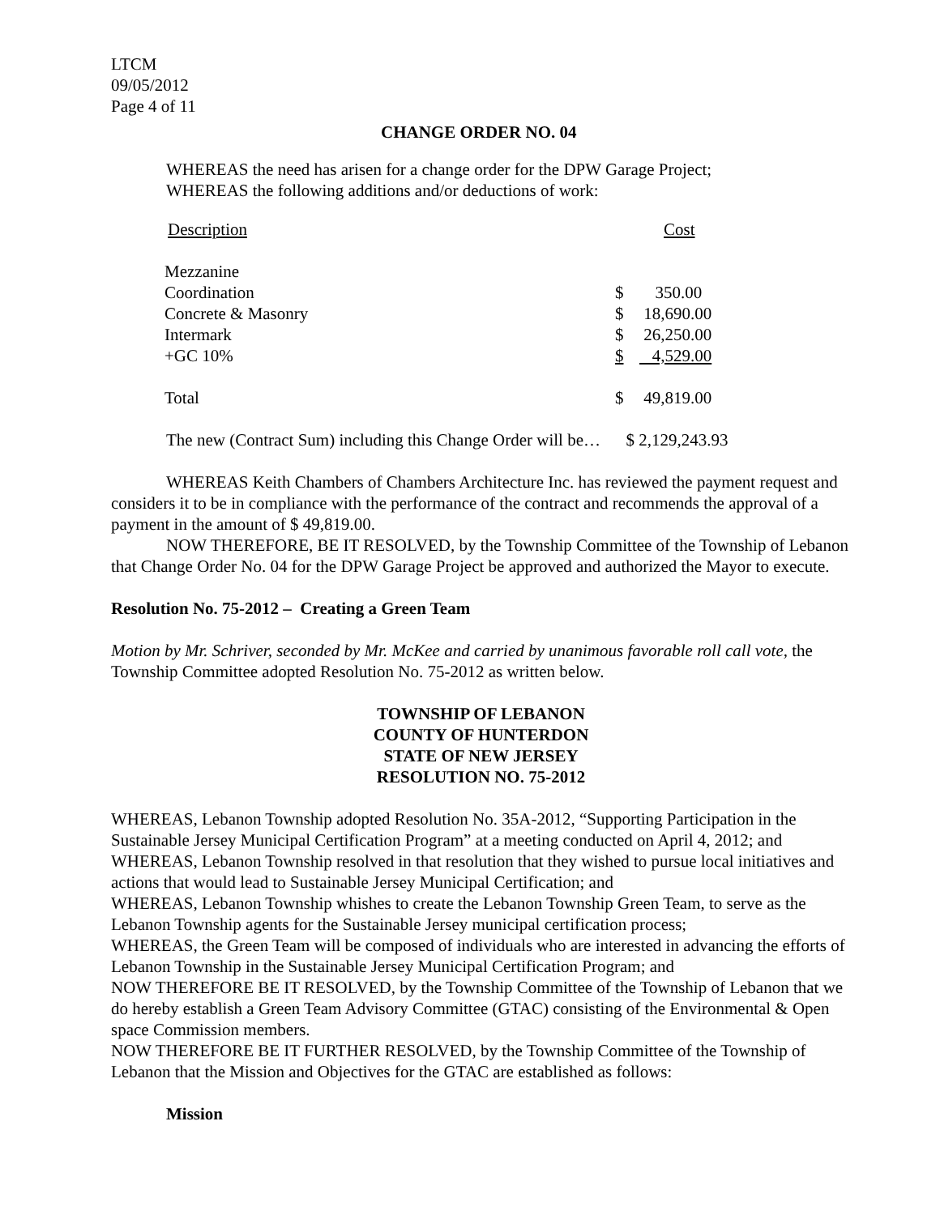LTCM
09/05/2012
Page 4 of 11
CHANGE ORDER NO. 04
WHEREAS the need has arisen for a change order for the DPW Garage Project;
WHEREAS the following additions and/or deductions of work:
| Description | | Cost |
| Mezzanine | | |
| Coordination | $ | 350.00 |
| Concrete & Masonry | $ | 18,690.00 |
| Intermark | $ | 26,250.00 |
| +GC 10% | $ | 4,529.00 |
| Total | $ | 49,819.00 |
The new (Contract Sum) including this Change Order will be… $ 2,129,243.93
WHEREAS Keith Chambers of Chambers Architecture Inc. has reviewed the payment request and considers it to be in compliance with the performance of the contract and recommends the approval of a payment in the amount of $ 49,819.00.
NOW THEREFORE, BE IT RESOLVED, by the Township Committee of the Township of Lebanon that Change Order No. 04 for the DPW Garage Project be approved and authorized the Mayor to execute.
Resolution No. 75-2012 – Creating a Green Team
Motion by Mr. Schriver, seconded by Mr. McKee and carried by unanimous favorable roll call vote, the Township Committee adopted Resolution No. 75-2012 as written below.
TOWNSHIP OF LEBANON
COUNTY OF HUNTERDON
STATE OF NEW JERSEY
RESOLUTION NO. 75-2012
WHEREAS, Lebanon Township adopted Resolution No. 35A-2012, “Supporting Participation in the Sustainable Jersey Municipal Certification Program” at a meeting conducted on April 4, 2012; and
WHEREAS, Lebanon Township resolved in that resolution that they wished to pursue local initiatives and actions that would lead to Sustainable Jersey Municipal Certification; and
WHEREAS, Lebanon Township whishes to create the Lebanon Township Green Team, to serve as the Lebanon Township agents for the Sustainable Jersey municipal certification process;
WHEREAS, the Green Team will be composed of individuals who are interested in advancing the efforts of Lebanon Township in the Sustainable Jersey Municipal Certification Program; and
NOW THEREFORE BE IT RESOLVED, by the Township Committee of the Township of Lebanon that we do hereby establish a Green Team Advisory Committee (GTAC) consisting of the Environmental & Open space Commission members.
NOW THEREFORE BE IT FURTHER RESOLVED, by the Township Committee of the Township of Lebanon that the Mission and Objectives for the GTAC are established as follows:
Mission